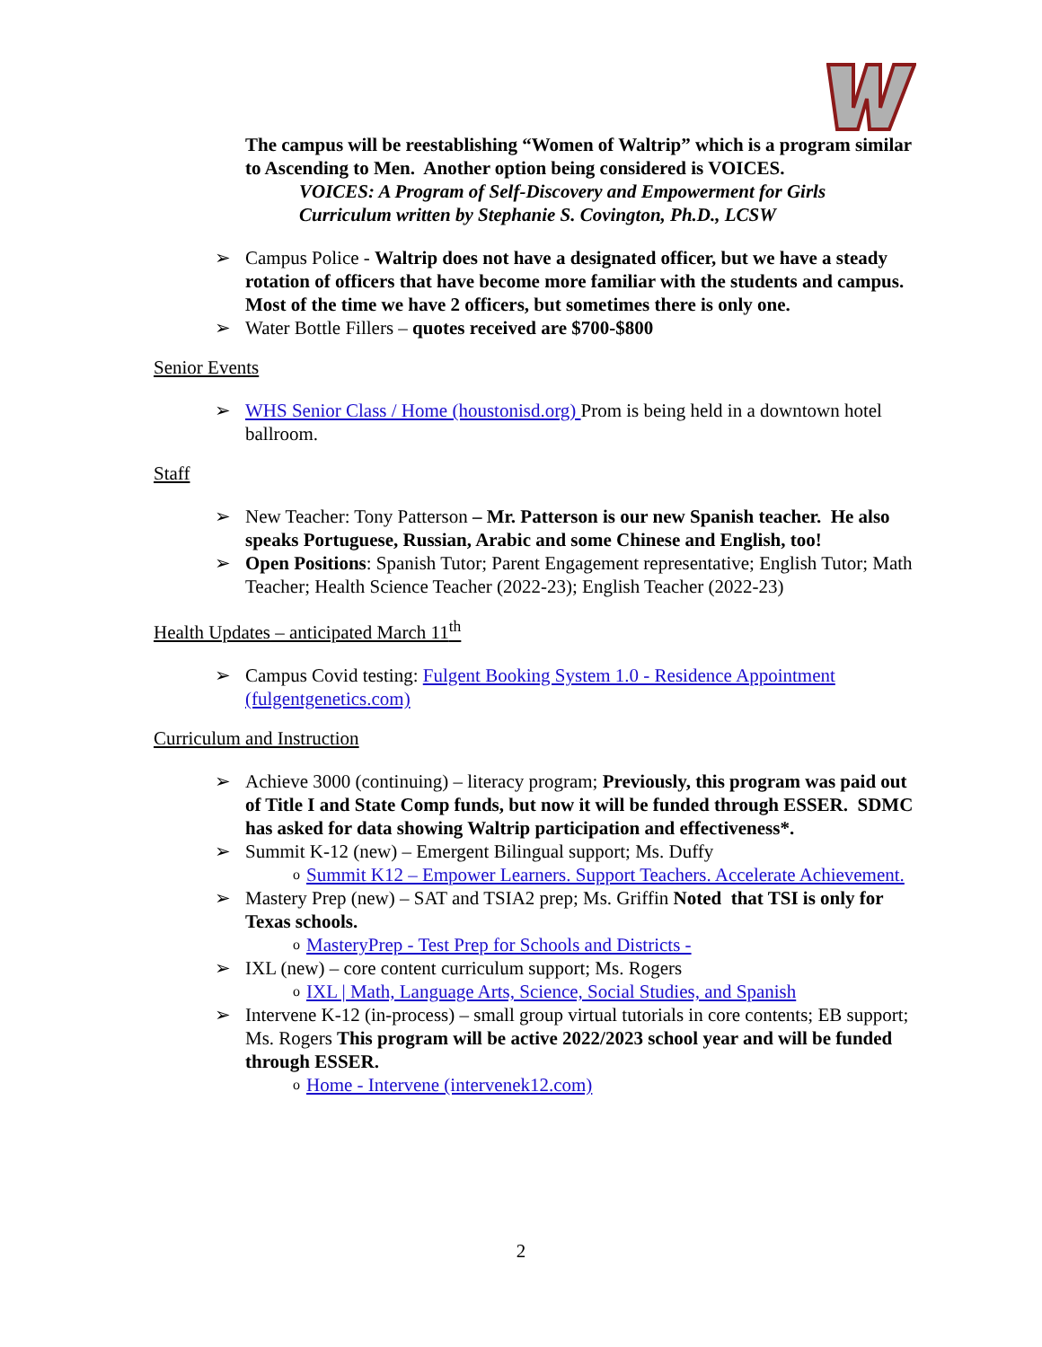The campus will be reestablishing “Women of Waltrip” which is a program similar to Ascending to Men. Another option being considered is VOICES.
VOICES: A Program of Self-Discovery and Empowerment for Girls
Curriculum written by Stephanie S. Covington, Ph.D., LCSW
➢ Campus Police - Waltrip does not have a designated officer, but we have a steady rotation of officers that have become more familiar with the students and campus. Most of the time we have 2 officers, but sometimes there is only one.
➢ Water Bottle Fillers – quotes received are $700-$800
Senior Events
➢ WHS Senior Class / Home (houstonisd.org) Prom is being held in a downtown hotel ballroom.
Staff
➢ New Teacher: Tony Patterson – Mr. Patterson is our new Spanish teacher. He also speaks Portuguese, Russian, Arabic and some Chinese and English, too!
➢ Open Positions: Spanish Tutor; Parent Engagement representative; English Tutor; Math Teacher; Health Science Teacher (2022-23); English Teacher (2022-23)
Health Updates – anticipated March 11<sup>th</sup>
➢ Campus Covid testing: Fulgent Booking System 1.0 - Residence Appointment (fulgentgenetics.com)
Curriculum and Instruction
➢ Achieve 3000 (continuing) – literacy program; Previously, this program was paid out of Title I and State Comp funds, but now it will be funded through ESSER. SDMC has asked for data showing Waltrip participation and effectiveness*.
➢ Summit K-12 (new) – Emergent Bilingual support; Ms. Duffy
o Summit K12 – Empower Learners. Support Teachers. Accelerate Achievement.
➢ Mastery Prep (new) – SAT and TSIA2 prep; Ms. Griffin Noted that TSI is only for Texas schools.
o MasteryPrep - Test Prep for Schools and Districts -
➢ IXL (new) – core content curriculum support; Ms. Rogers
o IXL | Math, Language Arts, Science, Social Studies, and Spanish
➢ Intervene K-12 (in-process) – small group virtual tutorials in core contents; EB support; Ms. Rogers This program will be active 2022/2023 school year and will be funded through ESSER.
o Home - Intervene (intervenek12.com)
2